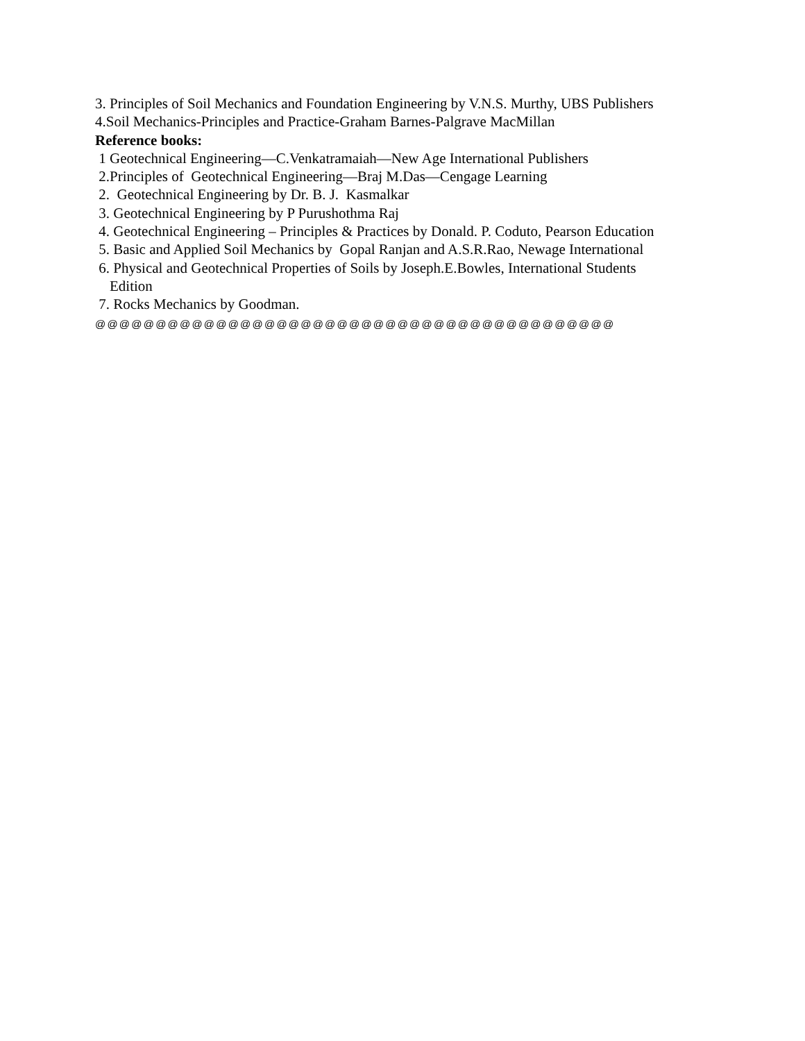3. Principles of Soil Mechanics and Foundation Engineering by V.N.S. Murthy, UBS Publishers
4.Soil Mechanics-Principles and Practice-Graham Barnes-Palgrave MacMillan
Reference books:
1 Geotechnical Engineering—C.Venkatramaiah—New Age International Publishers
2.Principles of Geotechnical Engineering—Braj M.Das—Cengage Learning
2. Geotechnical Engineering by Dr. B. J. Kasmalkar
3. Geotechnical Engineering by P Purushothma Raj
4. Geotechnical Engineering – Principles & Practices by Donald. P. Coduto, Pearson Education
5. Basic and Applied Soil Mechanics by Gopal Ranjan and A.S.R.Rao, Newage International
6. Physical and Geotechnical Properties of Soils by Joseph.E.Bowles, International Students
Edition
7. Rocks Mechanics by Goodman.
@@@@@@@@@@@@@@@@@@@@@@@@@@@@@@@@@@@@@@@@@@@